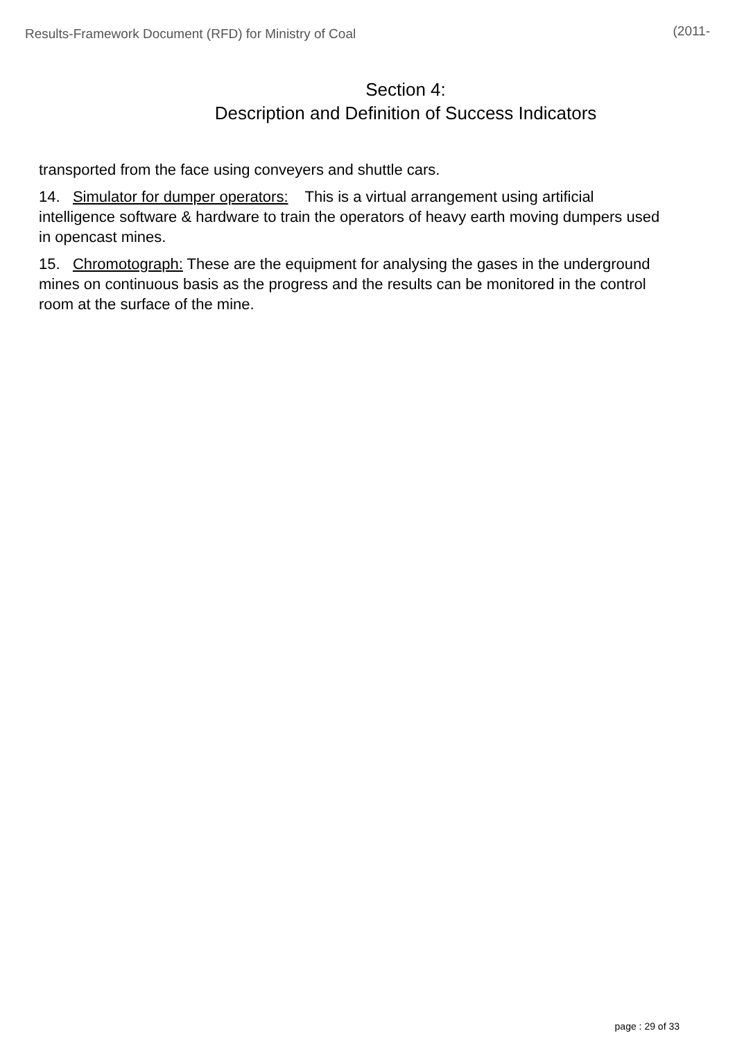Results-Framework Document (RFD) for Ministry of Coal (2011-
Section 4:
Description and Definition of Success Indicators
transported from the face using conveyers and shuttle cars.
14. Simulator for dumper operators: This is a virtual arrangement using artificial intelligence software & hardware to train the operators of heavy earth moving dumpers used in opencast mines.
15. Chromotograph: These are the equipment for analysing the gases in the underground mines on continuous basis as the progress and the results can be monitored in the control room at the surface of the mine.
page : 29 of 33